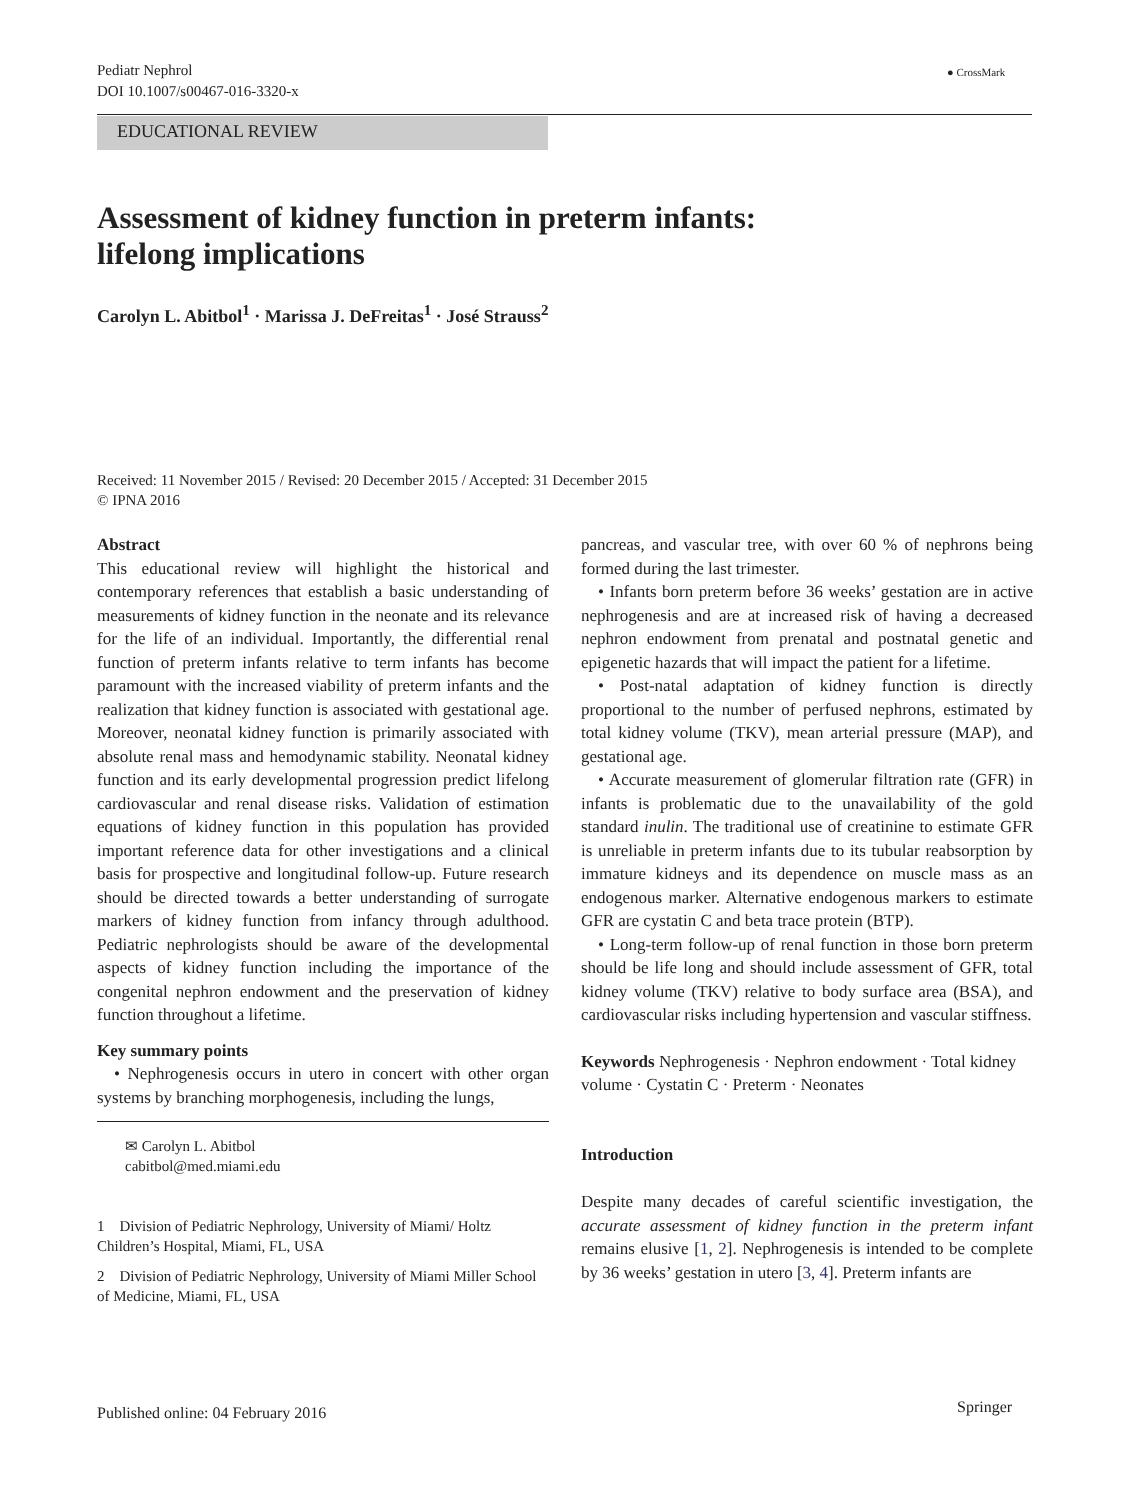Pediatr Nephrol
DOI 10.1007/s00467-016-3320-x
● CrossMark
EDUCATIONAL REVIEW
Assessment of kidney function in preterm infants:
lifelong implications
Carolyn L. Abitbol<sup>1</sup> · Marissa J. DeFreitas<sup>1</sup> · José Strauss<sup>2</sup>
Received: 11 November 2015 / Revised: 20 December 2015 / Accepted: 31 December 2015
© IPNA 2016
Abstract
This educational review will highlight the historical and contemporary references that establish a basic understanding of measurements of kidney function in the neonate and its relevance for the life of an individual. Importantly, the differential renal function of preterm infants relative to term infants has become paramount with the increased viability of preterm infants and the realization that kidney function is associated with gestational age. Moreover, neonatal kidney function is primarily associated with absolute renal mass and hemodynamic stability. Neonatal kidney function and its early developmental progression predict lifelong cardiovascular and renal disease risks. Validation of estimation equations of kidney function in this population has provided important reference data for other investigations and a clinical basis for prospective and longitudinal follow-up. Future research should be directed towards a better understanding of surrogate markers of kidney function from infancy through adulthood. Pediatric nephrologists should be aware of the developmental aspects of kidney function including the importance of the congenital nephron endowment and the preservation of kidney function throughout a lifetime.
Key summary points
• Nephrogenesis occurs in utero in concert with other organ systems by branching morphogenesis, including the lungs,
✉ Carolyn L. Abitbol
cabitbol@med.miami.edu
1 Division of Pediatric Nephrology, University of Miami/ Holtz Children’s Hospital, Miami, FL, USA
2 Division of Pediatric Nephrology, University of Miami Miller School of Medicine, Miami, FL, USA
pancreas, and vascular tree, with over 60 % of nephrons being formed during the last trimester.
• Infants born preterm before 36 weeks’ gestation are in active nephrogenesis and are at increased risk of having a decreased nephron endowment from prenatal and postnatal genetic and epigenetic hazards that will impact the patient for a lifetime.
• Post-natal adaptation of kidney function is directly proportional to the number of perfused nephrons, estimated by total kidney volume (TKV), mean arterial pressure (MAP), and gestational age.
• Accurate measurement of glomerular filtration rate (GFR) in infants is problematic due to the unavailability of the gold standard inulin. The traditional use of creatinine to estimate GFR is unreliable in preterm infants due to its tubular reabsorption by immature kidneys and its dependence on muscle mass as an endogenous marker. Alternative endogenous markers to estimate GFR are cystatin C and beta trace protein (BTP).
• Long-term follow-up of renal function in those born preterm should be life long and should include assessment of GFR, total kidney volume (TKV) relative to body surface area (BSA), and cardiovascular risks including hypertension and vascular stiffness.
Keywords Nephrogenesis · Nephron endowment · Total kidney volume · Cystatin C · Preterm · Neonates
Introduction
Despite many decades of careful scientific investigation, the accurate assessment of kidney function in the preterm infant remains elusive [1, 2]. Nephrogenesis is intended to be complete by 36 weeks’ gestation in utero [3, 4]. Preterm infants are
Published online: 04 February 2016
Springer